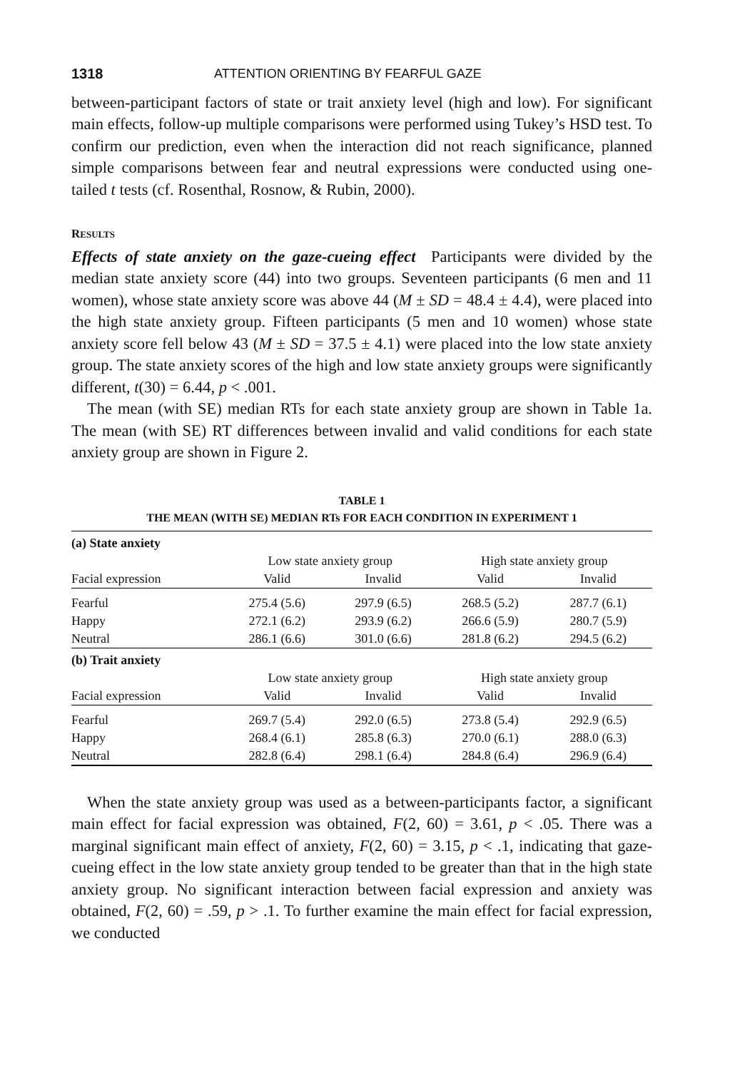1318 ATTENTION ORIENTING BY FEARFUL GAZE
between-participant factors of state or trait anxiety level (high and low). For significant main effects, follow-up multiple comparisons were performed using Tukey’s HSD test. To confirm our prediction, even when the interaction did not reach significance, planned simple comparisons between fear and neutral expressions were conducted using one-tailed t tests (cf. Rosenthal, Rosnow, & Rubin, 2000).
RESULTS
Effects of state anxiety on the gaze-cueing effect Participants were divided by the median state anxiety score (44) into two groups. Seventeen participants (6 men and 11 women), whose state anxiety score was above 44 (M ± SD = 48.4 ± 4.4), were placed into the high state anxiety group. Fifteen participants (5 men and 10 women) whose state anxiety score fell below 43 (M ± SD = 37.5 ± 4.1) were placed into the low state anxiety group. The state anxiety scores of the high and low state anxiety groups were significantly different, t(30) = 6.44, p < .001.
The mean (with SE) median RTs for each state anxiety group are shown in Table 1a. The mean (with SE) RT differences between invalid and valid conditions for each state anxiety group are shown in Figure 2.
TABLE 1
THE MEAN (WITH SE) MEDIAN RTs FOR EACH CONDITION IN EXPERIMENT 1
| (a) State anxiety | | | | |
| | Low state anxiety group | | High state anxiety group | |
| Facial expression | Valid | Invalid | Valid | Invalid |
| Fearful | 275.4 (5.6) | 297.9 (6.5) | 268.5 (5.2) | 287.7 (6.1) |
| Happy | 272.1 (6.2) | 293.9 (6.2) | 266.6 (5.9) | 280.7 (5.9) |
| Neutral | 286.1 (6.6) | 301.0 (6.6) | 281.8 (6.2) | 294.5 (6.2) |
| (b) Trait anxiety | | | | |
| | Low state anxiety group | | High state anxiety group | |
| Facial expression | Valid | Invalid | Valid | Invalid |
| Fearful | 269.7 (5.4) | 292.0 (6.5) | 273.8 (5.4) | 292.9 (6.5) |
| Happy | 268.4 (6.1) | 285.8 (6.3) | 270.0 (6.1) | 288.0 (6.3) |
| Neutral | 282.8 (6.4) | 298.1 (6.4) | 284.8 (6.4) | 296.9 (6.4) |
When the state anxiety group was used as a between-participants factor, a significant main effect for facial expression was obtained, F(2, 60) = 3.61, p < .05. There was a marginal significant main effect of anxiety, F(2, 60) = 3.15, p < .1, indicating that gaze-cueing effect in the low state anxiety group tended to be greater than that in the high state anxiety group. No significant interaction between facial expression and anxiety was obtained, F(2, 60) = .59, p > .1. To further examine the main effect for facial expression, we conducted